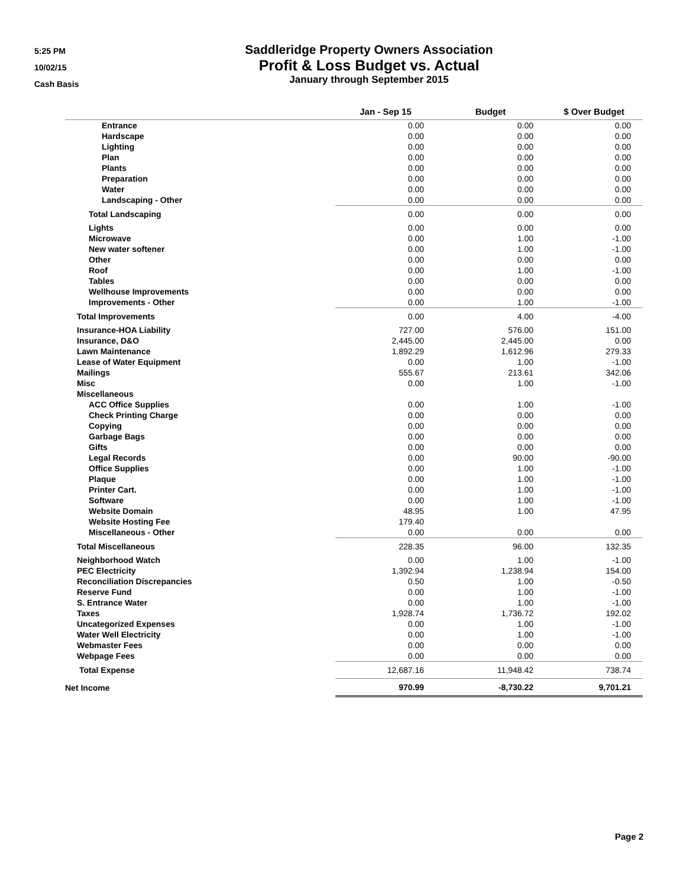5:25 PM
10/02/15
Cash Basis
Saddleridge Property Owners Association
Profit & Loss Budget vs. Actual
January through September 2015
| | Jan - Sep 15 | Budget | $ Over Budget |
| --- | --- | --- | --- |
| Entrance | 0.00 | 0.00 | 0.00 |
| Hardscape | 0.00 | 0.00 | 0.00 |
| Lighting | 0.00 | 0.00 | 0.00 |
| Plan | 0.00 | 0.00 | 0.00 |
| Plants | 0.00 | 0.00 | 0.00 |
| Preparation | 0.00 | 0.00 | 0.00 |
| Water | 0.00 | 0.00 | 0.00 |
| Landscaping - Other | 0.00 | 0.00 | 0.00 |
| Total Landscaping | 0.00 | 0.00 | 0.00 |
| Lights | 0.00 | 0.00 | 0.00 |
| Microwave | 0.00 | 1.00 | -1.00 |
| New water softener | 0.00 | 1.00 | -1.00 |
| Other | 0.00 | 0.00 | 0.00 |
| Roof | 0.00 | 1.00 | -1.00 |
| Tables | 0.00 | 0.00 | 0.00 |
| Wellhouse Improvements | 0.00 | 0.00 | 0.00 |
| Improvements - Other | 0.00 | 1.00 | -1.00 |
| Total Improvements | 0.00 | 4.00 | -4.00 |
| Insurance-HOA Liability | 727.00 | 576.00 | 151.00 |
| Insurance, D&O | 2,445.00 | 2,445.00 | 0.00 |
| Lawn Maintenance | 1,892.29 | 1,612.96 | 279.33 |
| Lease of Water Equipment | 0.00 | 1.00 | -1.00 |
| Mailings | 555.67 | 213.61 | 342.06 |
| Misc | 0.00 | 1.00 | -1.00 |
| Miscellaneous | | | |
| ACC Office Supplies | 0.00 | 1.00 | -1.00 |
| Check Printing Charge | 0.00 | 0.00 | 0.00 |
| Copying | 0.00 | 0.00 | 0.00 |
| Garbage Bags | 0.00 | 0.00 | 0.00 |
| Gifts | 0.00 | 0.00 | 0.00 |
| Legal Records | 0.00 | 90.00 | -90.00 |
| Office Supplies | 0.00 | 1.00 | -1.00 |
| Plaque | 0.00 | 1.00 | -1.00 |
| Printer Cart. | 0.00 | 1.00 | -1.00 |
| Software | 0.00 | 1.00 | -1.00 |
| Website Domain | 48.95 | 1.00 | 47.95 |
| Website Hosting Fee | 179.40 | | |
| Miscellaneous - Other | 0.00 | 0.00 | 0.00 |
| Total Miscellaneous | 228.35 | 96.00 | 132.35 |
| Neighborhood Watch | 0.00 | 1.00 | -1.00 |
| PEC Electricity | 1,392.94 | 1,238.94 | 154.00 |
| Reconciliation Discrepancies | 0.50 | 1.00 | -0.50 |
| Reserve Fund | 0.00 | 1.00 | -1.00 |
| S. Entrance Water | 0.00 | 1.00 | -1.00 |
| Taxes | 1,928.74 | 1,736.72 | 192.02 |
| Uncategorized Expenses | 0.00 | 1.00 | -1.00 |
| Water Well Electricity | 0.00 | 1.00 | -1.00 |
| Webmaster Fees | 0.00 | 0.00 | 0.00 |
| Webpage Fees | 0.00 | 0.00 | 0.00 |
| Total Expense | 12,687.16 | 11,948.42 | 738.74 |
| Net Income | 970.99 | -8,730.22 | 9,701.21 |
Page 2